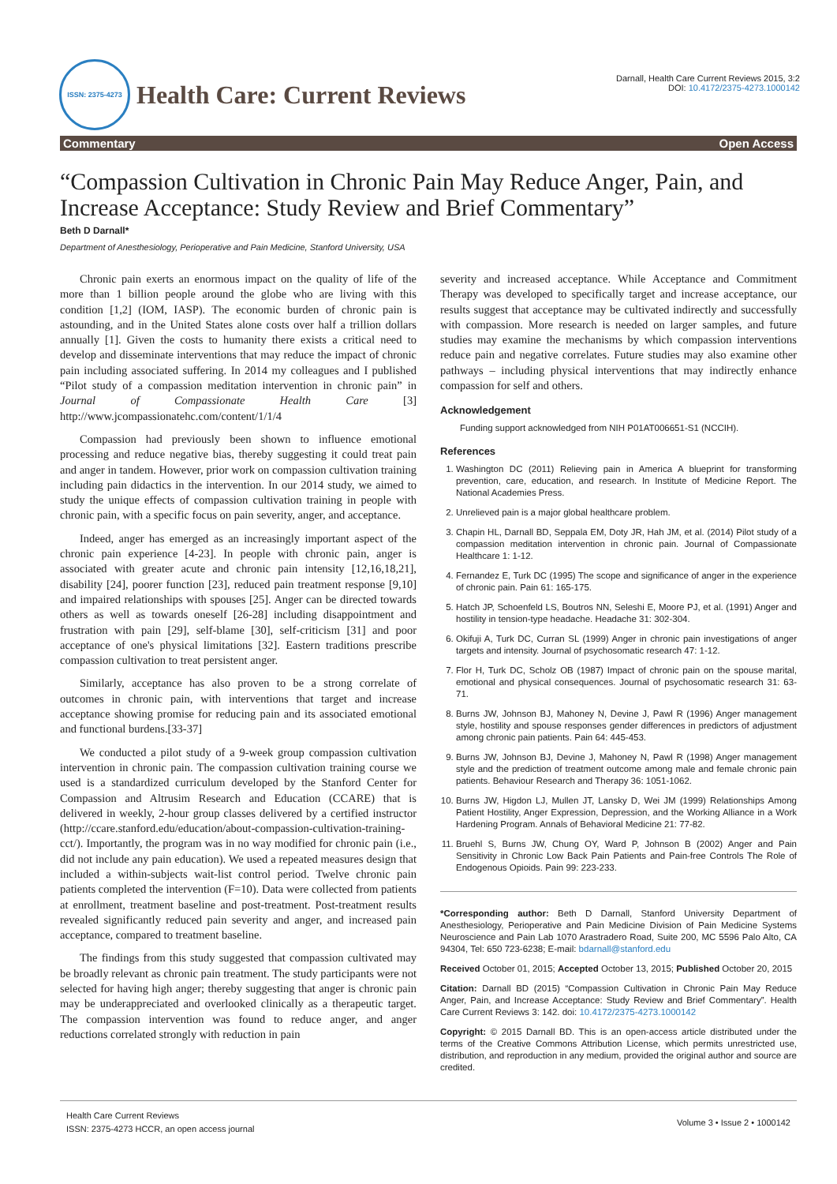ISSN: 2375-4273
Health Care: Current Reviews
Darnall, Health Care Current Reviews 2015, 3:2
DOI: 10.4172/2375-4273.1000142
Commentary Open Access
“Compassion Cultivation in Chronic Pain May Reduce Anger, Pain, and Increase Acceptance: Study Review and Brief Commentary”
Beth D Darnall*
Department of Anesthesiology, Perioperative and Pain Medicine, Stanford University, USA
Chronic pain exerts an enormous impact on the quality of life of the more than 1 billion people around the globe who are living with this condition [1,2] (IOM, IASP). The economic burden of chronic pain is astounding, and in the United States alone costs over half a trillion dollars annually [1]. Given the costs to humanity there exists a critical need to develop and disseminate interventions that may reduce the impact of chronic pain including associated suffering. In 2014 my colleagues and I published “Pilot study of a compassion meditation intervention in chronic pain” in Journal of Compassionate Health Care [3] http://www.jcompassionatehc.com/content/1/1/4
Compassion had previously been shown to influence emotional processing and reduce negative bias, thereby suggesting it could treat pain and anger in tandem. However, prior work on compassion cultivation training including pain didactics in the intervention. In our 2014 study, we aimed to study the unique effects of compassion cultivation training in people with chronic pain, with a specific focus on pain severity, anger, and acceptance.
Indeed, anger has emerged as an increasingly important aspect of the chronic pain experience [4-23]. In people with chronic pain, anger is associated with greater acute and chronic pain intensity [12,16,18,21], disability [24], poorer function [23], reduced pain treatment response [9,10] and impaired relationships with spouses [25]. Anger can be directed towards others as well as towards oneself [26-28] including disappointment and frustration with pain [29], self-blame [30], self-criticism [31] and poor acceptance of one's physical limitations [32]. Eastern traditions prescribe compassion cultivation to treat persistent anger.
Similarly, acceptance has also proven to be a strong correlate of outcomes in chronic pain, with interventions that target and increase acceptance showing promise for reducing pain and its associated emotional and functional burdens.[33-37]
We conducted a pilot study of a 9-week group compassion cultivation intervention in chronic pain. The compassion cultivation training course we used is a standardized curriculum developed by the Stanford Center for Compassion and Altrusim Research and Education (CCARE) that is delivered in weekly, 2-hour group classes delivered by a certified instructor (http://ccare.stanford.edu/education/about-compassion-cultivation-training-cct/). Importantly, the program was in no way modified for chronic pain (i.e., did not include any pain education). We used a repeated measures design that included a within-subjects wait-list control period. Twelve chronic pain patients completed the intervention (F=10). Data were collected from patients at enrollment, treatment baseline and post-treatment. Post-treatment results revealed significantly reduced pain severity and anger, and increased pain acceptance, compared to treatment baseline.
The findings from this study suggested that compassion cultivated may be broadly relevant as chronic pain treatment. The study participants were not selected for having high anger; thereby suggesting that anger is chronic pain may be underappreciated and overlooked clinically as a therapeutic target. The compassion intervention was found to reduce anger, and anger reductions correlated strongly with reduction in pain
severity and increased acceptance. While Acceptance and Commitment Therapy was developed to specifically target and increase acceptance, our results suggest that acceptance may be cultivated indirectly and successfully with compassion. More research is needed on larger samples, and future studies may examine the mechanisms by which compassion interventions reduce pain and negative correlates. Future studies may also examine other pathways – including physical interventions that may indirectly enhance compassion for self and others.
Acknowledgement
Funding support acknowledged from NIH P01AT006651-S1 (NCCIH).
References
1. Washington DC (2011) Relieving pain in America A blueprint for transforming prevention, care, education, and research. In Institute of Medicine Report. The National Academies Press.
2. Unrelieved pain is a major global healthcare problem.
3. Chapin HL, Darnall BD, Seppala EM, Doty JR, Hah JM, et al. (2014) Pilot study of a compassion meditation intervention in chronic pain. Journal of Compassionate Healthcare 1: 1-12.
4. Fernandez E, Turk DC (1995) The scope and significance of anger in the experience of chronic pain. Pain 61: 165-175.
5. Hatch JP, Schoenfeld LS, Boutros NN, Seleshi E, Moore PJ, et al. (1991) Anger and hostility in tension-type headache. Headache 31: 302-304.
6. Okifuji A, Turk DC, Curran SL (1999) Anger in chronic pain investigations of anger targets and intensity. Journal of psychosomatic research 47: 1-12.
7. Flor H, Turk DC, Scholz OB (1987) Impact of chronic pain on the spouse marital, emotional and physical consequences. Journal of psychosomatic research 31: 63-71.
8. Burns JW, Johnson BJ, Mahoney N, Devine J, Pawl R (1996) Anger management style, hostility and spouse responses gender differences in predictors of adjustment among chronic pain patients. Pain 64: 445-453.
9. Burns JW, Johnson BJ, Devine J, Mahoney N, Pawl R (1998) Anger management style and the prediction of treatment outcome among male and female chronic pain patients. Behaviour Research and Therapy 36: 1051-1062.
10. Burns JW, Higdon LJ, Mullen JT, Lansky D, Wei JM (1999) Relationships Among Patient Hostility, Anger Expression, Depression, and the Working Alliance in a Work Hardening Program. Annals of Behavioral Medicine 21: 77-82.
11. Bruehl S, Burns JW, Chung OY, Ward P, Johnson B (2002) Anger and Pain Sensitivity in Chronic Low Back Pain Patients and Pain-free Controls The Role of Endogenous Opioids. Pain 99: 223-233.
*Corresponding author: Beth D Darnall, Stanford University Department of Anesthesiology, Perioperative and Pain Medicine Division of Pain Medicine Systems Neuroscience and Pain Lab 1070 Arastradero Road, Suite 200, MC 5596 Palo Alto, CA 94304, Tel: 650 723-6238; E-mail: bdarnall@stanford.edu
Received October 01, 2015; Accepted October 13, 2015; Published October 20, 2015
Citation: Darnall BD (2015) “Compassion Cultivation in Chronic Pain May Reduce Anger, Pain, and Increase Acceptance: Study Review and Brief Commentary”. Health Care Current Reviews 3: 142. doi: 10.4172/2375-4273.1000142
Copyright: © 2015 Darnall BD. This is an open-access article distributed under the terms of the Creative Commons Attribution License, which permits unrestricted use, distribution, and reproduction in any medium, provided the original author and source are credited.
Health Care Current Reviews
ISSN: 2375-4273 HCCR, an open access journal
Volume 3 • Issue 2 • 1000142